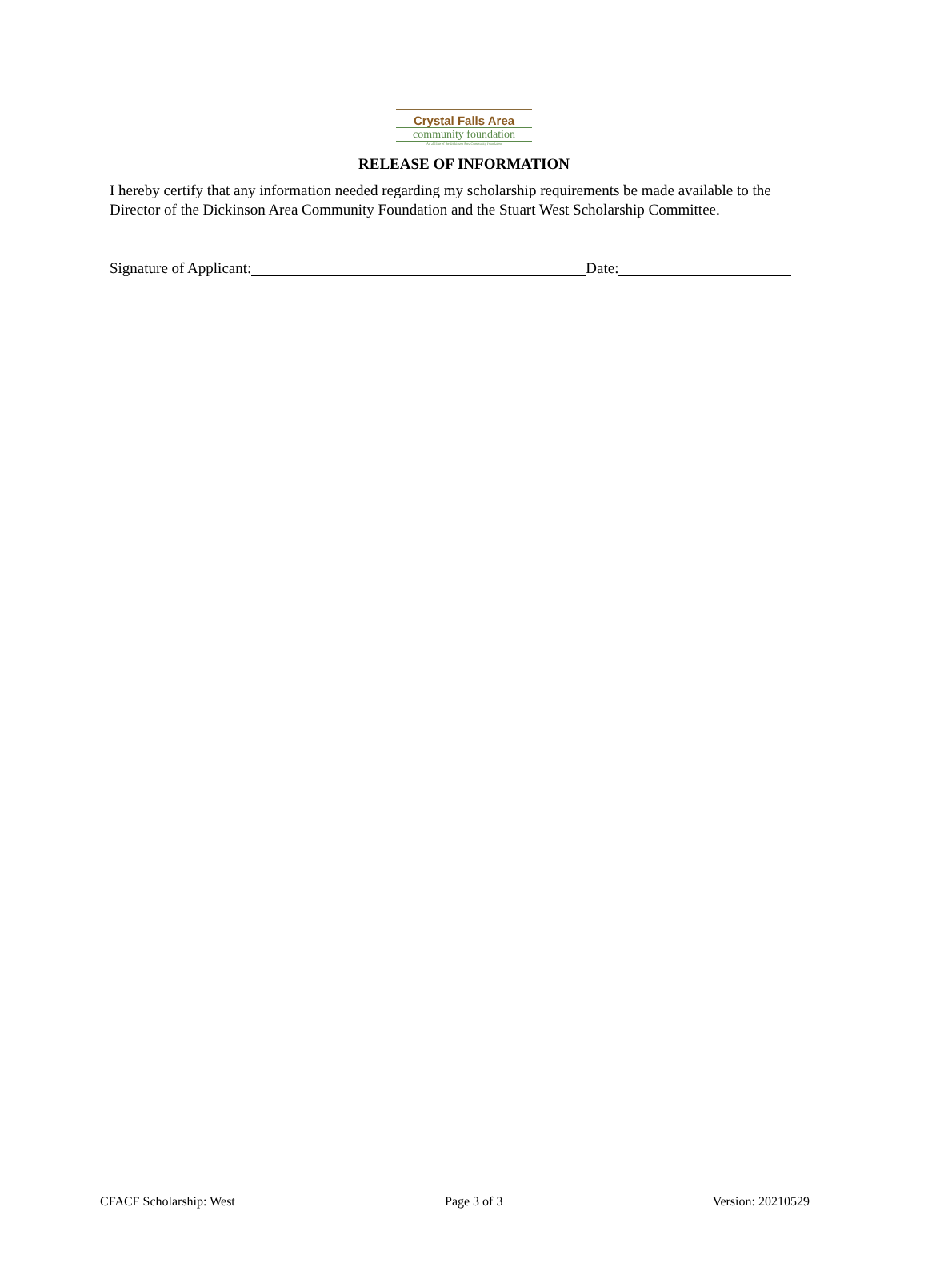Crystal Falls Area
community foundation
An affiliate of the Dickinson Area Community Foundation
RELEASE OF INFORMATION
I hereby certify that any information needed regarding my scholarship requirements be made available to the Director of the Dickinson Area Community Foundation and the Stuart West Scholarship Committee.
Signature of Applicant: Date:
CFACF Scholarship: West Page 3 of 3 Version: 20210529